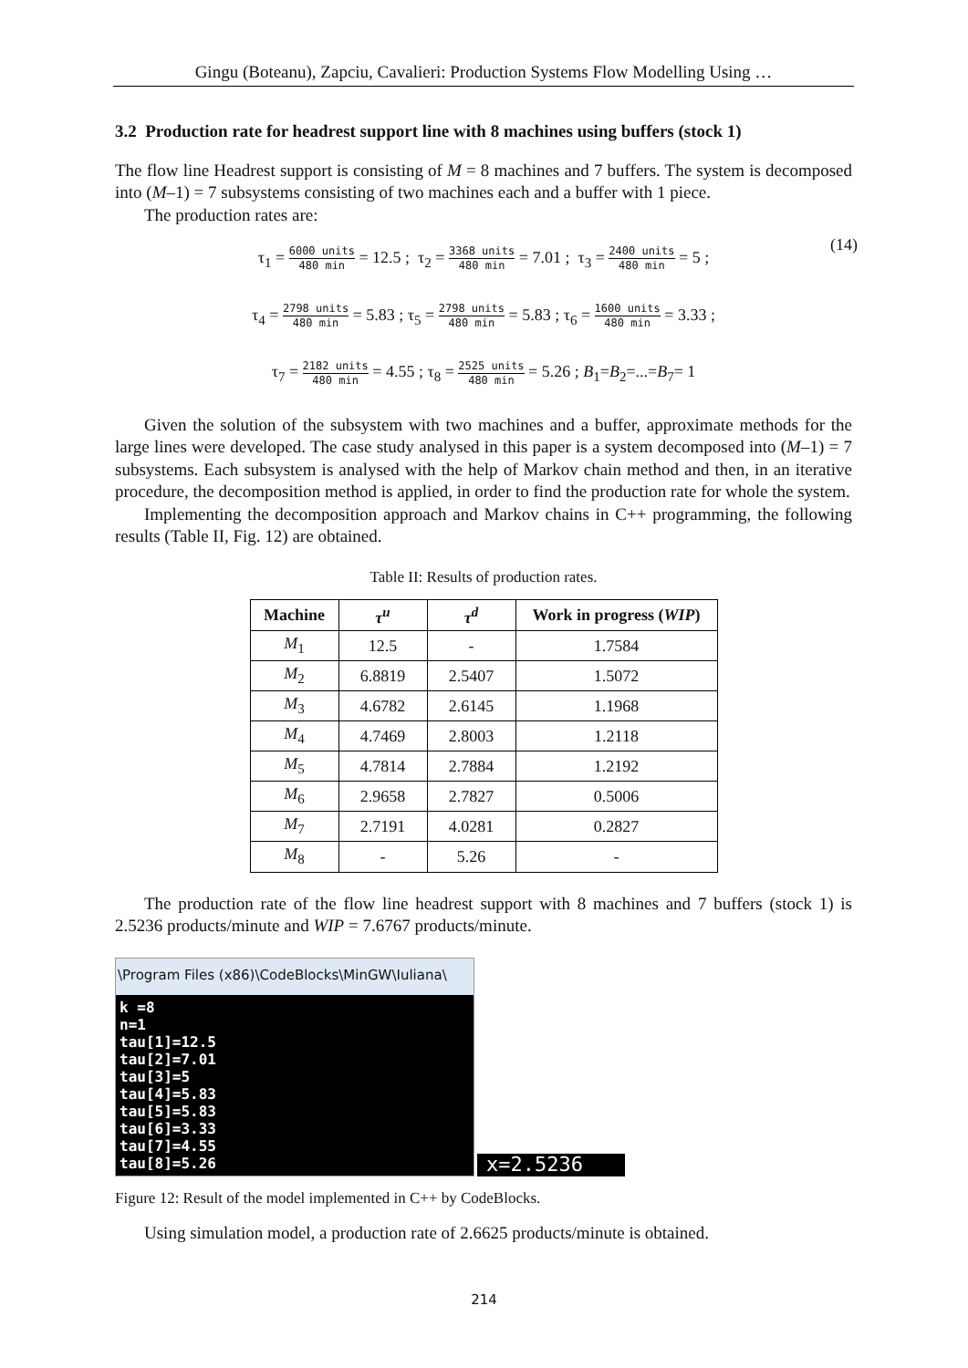Gingu (Boteanu), Zapciu, Cavalieri: Production Systems Flow Modelling Using …
3.2 Production rate for headrest support line with 8 machines using buffers (stock 1)
The flow line Headrest support is consisting of M = 8 machines and 7 buffers. The system is decomposed into (M–1) = 7 subsystems consisting of two machines each and a buffer with 1 piece.
The production rates are:
τ<sub>1</sub> = 6000 units 480 min = 12.5 ; τ<sub>2</sub> = 3368 units 480 min = 7.01 ; τ<sub>3</sub> = 2400 units 480 min = 5 ;
(14)
τ<sub>4</sub> = 2798 units 480 min = 5.83 ; τ<sub>5</sub> = 2798 units 480 min = 5.83 ; τ<sub>6</sub> = 1600 units 480 min = 3.33 ;
τ<sub>7</sub> = 2182 units 480 min = 4.55 ; τ<sub>8</sub> = 2525 units 480 min = 5.26 ; B<sub>1</sub>=B<sub>2</sub>=...=B<sub>7</sub>= 1
Given the solution of the subsystem with two machines and a buffer, approximate methods for the large lines were developed. The case study analysed in this paper is a system decomposed into (M–1) = 7 subsystems. Each subsystem is analysed with the help of Markov chain method and then, in an iterative procedure, the decomposition method is applied, in order to find the production rate for whole the system.
Implementing the decomposition approach and Markov chains in C++ programming, the following results (Table II, Fig. 12) are obtained.
Table II: Results of production rates.
| Machine | τ<sup>u</sup> | τ<sup>d</sup> | Work in progress ( WIP ) |
| --- | --- | --- | --- |
| M<sub>1</sub> | 12.5 | - | 1.7584 |
| M<sub>2</sub> | 6.8819 | 2.5407 | 1.5072 |
| M<sub>3</sub> | 4.6782 | 2.6145 | 1.1968 |
| M<sub>4</sub> | 4.7469 | 2.8003 | 1.2118 |
| M<sub>5</sub> | 4.7814 | 2.7884 | 1.2192 |
| M<sub>6</sub> | 2.9658 | 2.7827 | 0.5006 |
| M<sub>7</sub> | 2.7191 | 4.0281 | 0.2827 |
| M<sub>8</sub> | - | 5.26 | - |
The production rate of the flow line headrest support with 8 machines and 7 buffers (stock 1) is 2.5236 products/minute and WIP = 7.6767 products/minute.
\Program Files (x86)\CodeBlocks\MinGW\Iuliana\
k =8
n=1
tau[1]=12.5
tau[2]=7.01
tau[3]=5
tau[4]=5.83
tau[5]=5.83
tau[6]=3.33
tau[7]=4.55
tau[8]=5.26
x=2.5236
Figure 12: Result of the model implemented in C++ by CodeBlocks.
Using simulation model, a production rate of 2.6625 products/minute is obtained.
214